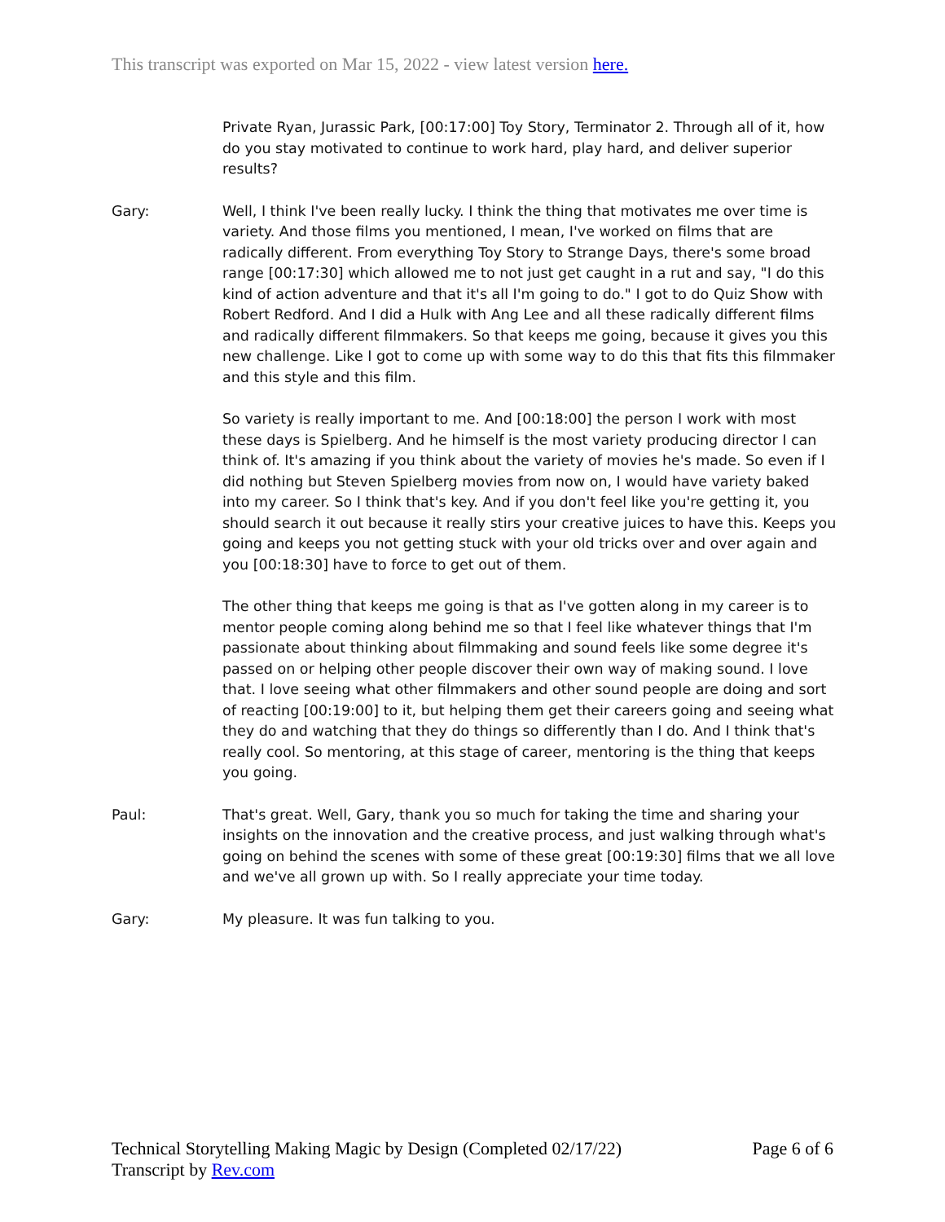This transcript was exported on Mar 15, 2022 - view latest version here.
Private Ryan, Jurassic Park, [00:17:00] Toy Story, Terminator 2. Through all of it, how do you stay motivated to continue to work hard, play hard, and deliver superior results?
Gary: Well, I think I've been really lucky. I think the thing that motivates me over time is variety. And those films you mentioned, I mean, I've worked on films that are radically different. From everything Toy Story to Strange Days, there's some broad range [00:17:30] which allowed me to not just get caught in a rut and say, "I do this kind of action adventure and that it's all I'm going to do." I got to do Quiz Show with Robert Redford. And I did a Hulk with Ang Lee and all these radically different films and radically different filmmakers. So that keeps me going, because it gives you this new challenge. Like I got to come up with some way to do this that fits this filmmaker and this style and this film.
So variety is really important to me. And [00:18:00] the person I work with most these days is Spielberg. And he himself is the most variety producing director I can think of. It's amazing if you think about the variety of movies he's made. So even if I did nothing but Steven Spielberg movies from now on, I would have variety baked into my career. So I think that's key. And if you don't feel like you're getting it, you should search it out because it really stirs your creative juices to have this. Keeps you going and keeps you not getting stuck with your old tricks over and over again and you [00:18:30] have to force to get out of them.
The other thing that keeps me going is that as I've gotten along in my career is to mentor people coming along behind me so that I feel like whatever things that I'm passionate about thinking about filmmaking and sound feels like some degree it's passed on or helping other people discover their own way of making sound. I love that. I love seeing what other filmmakers and other sound people are doing and sort of reacting [00:19:00] to it, but helping them get their careers going and seeing what they do and watching that they do things so differently than I do. And I think that's really cool. So mentoring, at this stage of career, mentoring is the thing that keeps you going.
Paul: That's great. Well, Gary, thank you so much for taking the time and sharing your insights on the innovation and the creative process, and just walking through what's going on behind the scenes with some of these great [00:19:30] films that we all love and we've all grown up with. So I really appreciate your time today.
Gary: My pleasure. It was fun talking to you.
Technical Storytelling Making Magic by Design (Completed 02/17/22)
Transcript by Rev.com
Page 6 of 6